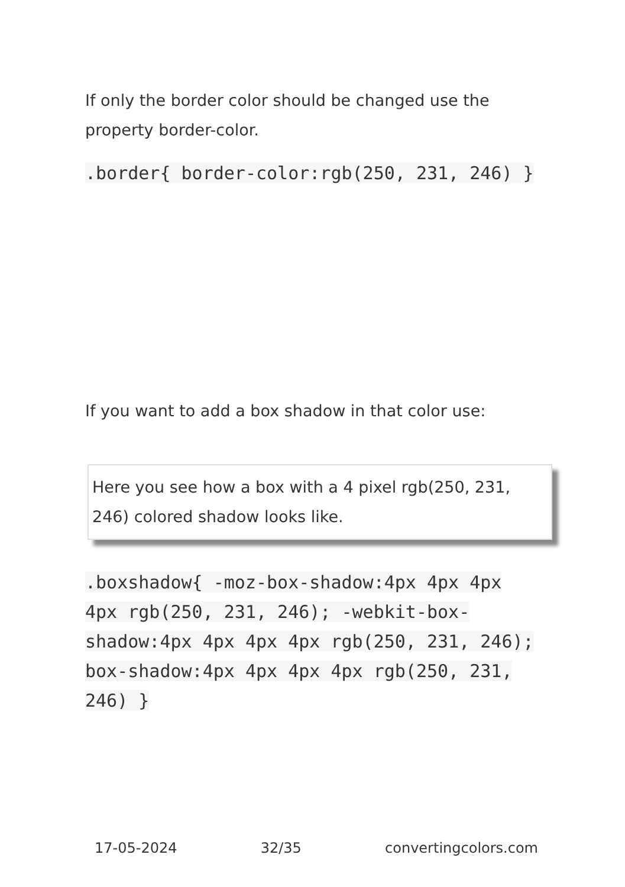If only the border color should be changed use the property border-color.
.border{ border-color:rgb(250, 231, 246) }
If you want to add a box shadow in that color use:
Here you see how a box with a 4 pixel rgb(250, 231, 246) colored shadow looks like.
.boxshadow{ -moz-box-shadow:4px 4px 4px 4px rgb(250, 231, 246); -webkit-box-shadow:4px 4px 4px 4px rgb(250, 231, 246); box-shadow:4px 4px 4px 4px rgb(250, 231, 246) }
17-05-2024 32/35 convertingcolors.com